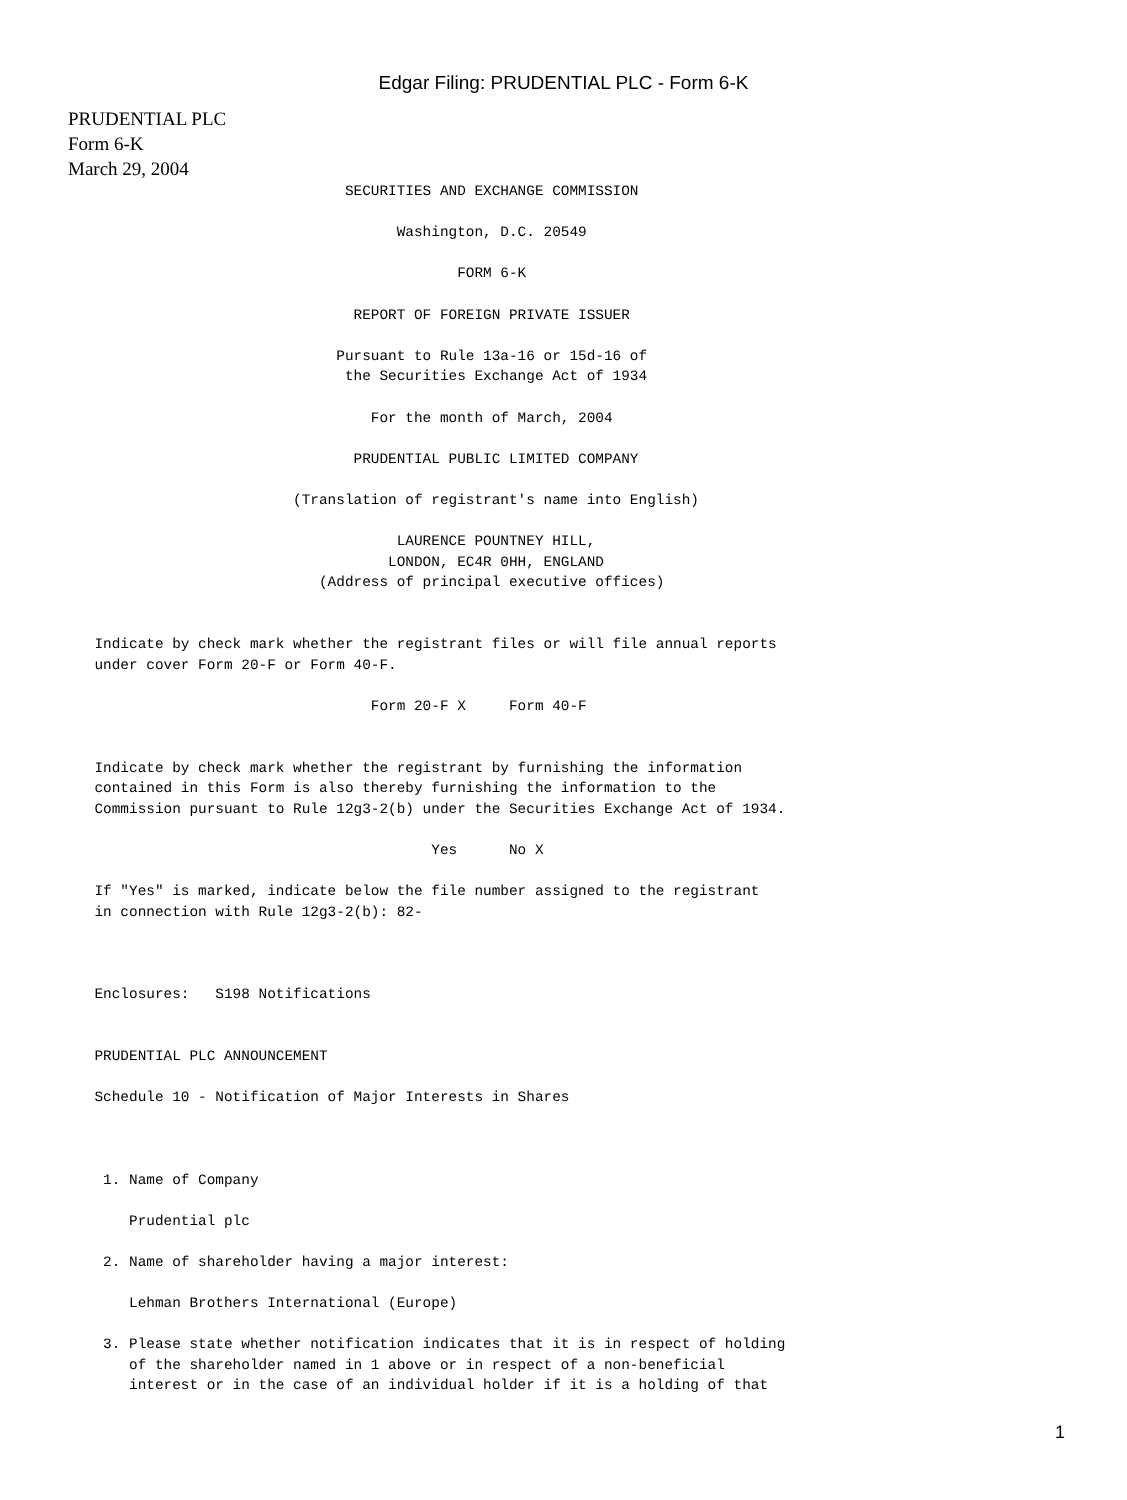Edgar Filing: PRUDENTIAL PLC - Form 6-K
PRUDENTIAL PLC
Form 6-K
March 29, 2004
                                    SECURITIES AND EXCHANGE COMMISSION

                                          Washington, D.C. 20549

                                                 FORM 6-K

                                     REPORT OF FOREIGN PRIVATE ISSUER

                                   Pursuant to Rule 13a-16 or 15d-16 of
                                    the Securities Exchange Act of 1934

                                       For the month of March, 2004

                                     PRUDENTIAL PUBLIC LIMITED COMPANY

                              (Translation of registrant's name into English)

                                          LAURENCE POUNTNEY HILL,
                                         LONDON, EC4R 0HH, ENGLAND
                                 (Address of principal executive offices)


       Indicate by check mark whether the registrant files or will file annual reports
       under cover Form 20-F or Form 40-F.

                                       Form 20-F X     Form 40-F


       Indicate by check mark whether the registrant by furnishing the information
       contained in this Form is also thereby furnishing the information to the
       Commission pursuant to Rule 12g3-2(b) under the Securities Exchange Act of 1934.

                                              Yes      No X

       If "Yes" is marked, indicate below the file number assigned to the registrant
       in connection with Rule 12g3-2(b): 82-



       Enclosures:   S198 Notifications


       PRUDENTIAL PLC ANNOUNCEMENT

       Schedule 10 - Notification of Major Interests in Shares



        1. Name of Company

           Prudential plc

        2. Name of shareholder having a major interest:

           Lehman Brothers International (Europe)

        3. Please state whether notification indicates that it is in respect of holding
           of the shareholder named in 1 above or in respect of a non-beneficial
           interest or in the case of an individual holder if it is a holding of that
1